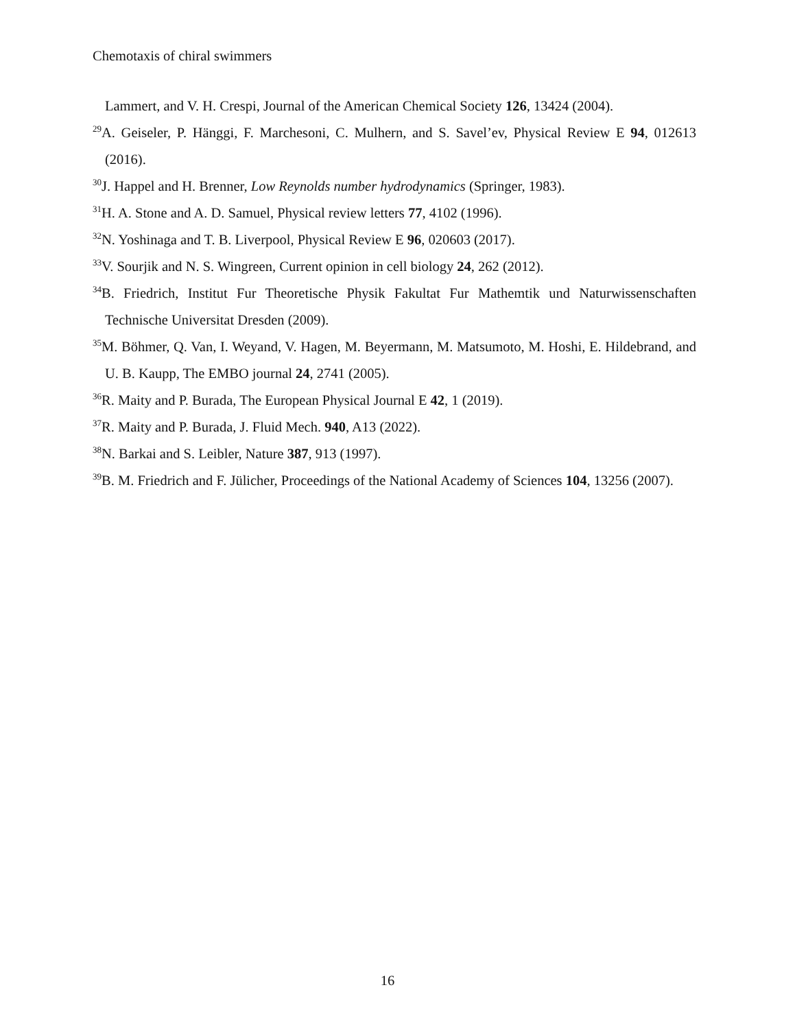Chemotaxis of chiral swimmers
Lammert, and V. H. Crespi, Journal of the American Chemical Society 126, 13424 (2004).
<sup>29</sup> A. Geiseler, P. Hänggi, F. Marchesoni, C. Mulhern, and S. Savel’ev, Physical Review E 94, 012613 (2016).
<sup>30</sup> J. Happel and H. Brenner, Low Reynolds number hydrodynamics (Springer, 1983).
<sup>31</sup>H. A. Stone and A. D. Samuel, Physical review letters 77, 4102 (1996).
<sup>32</sup>N. Yoshinaga and T. B. Liverpool, Physical Review E 96, 020603 (2017).
<sup>33</sup>V. Sourjik and N. S. Wingreen, Current opinion in cell biology 24, 262 (2012).
<sup>34</sup>B. Friedrich, Institut Fur Theoretische Physik Fakultat Fur Mathemtik und Naturwissenschaften Technische Universitat Dresden (2009).
<sup>35</sup> M. Böhmer, Q. Van, I. Weyand, V. Hagen, M. Beyermann, M. Matsumoto, M. Hoshi, E. Hildebrand, and U. B. Kaupp, The EMBO journal 24, 2741 (2005).
<sup>36</sup> R. Maity and P. Burada, The European Physical Journal E 42, 1 (2019).
<sup>37</sup> R. Maity and P. Burada, J. Fluid Mech. 940, A13 (2022).
<sup>38</sup>N. Barkai and S. Leibler, Nature 387, 913 (1997).
<sup>39</sup>B. M. Friedrich and F. Jülicher, Proceedings of the National Academy of Sciences 104, 13256 (2007).
16